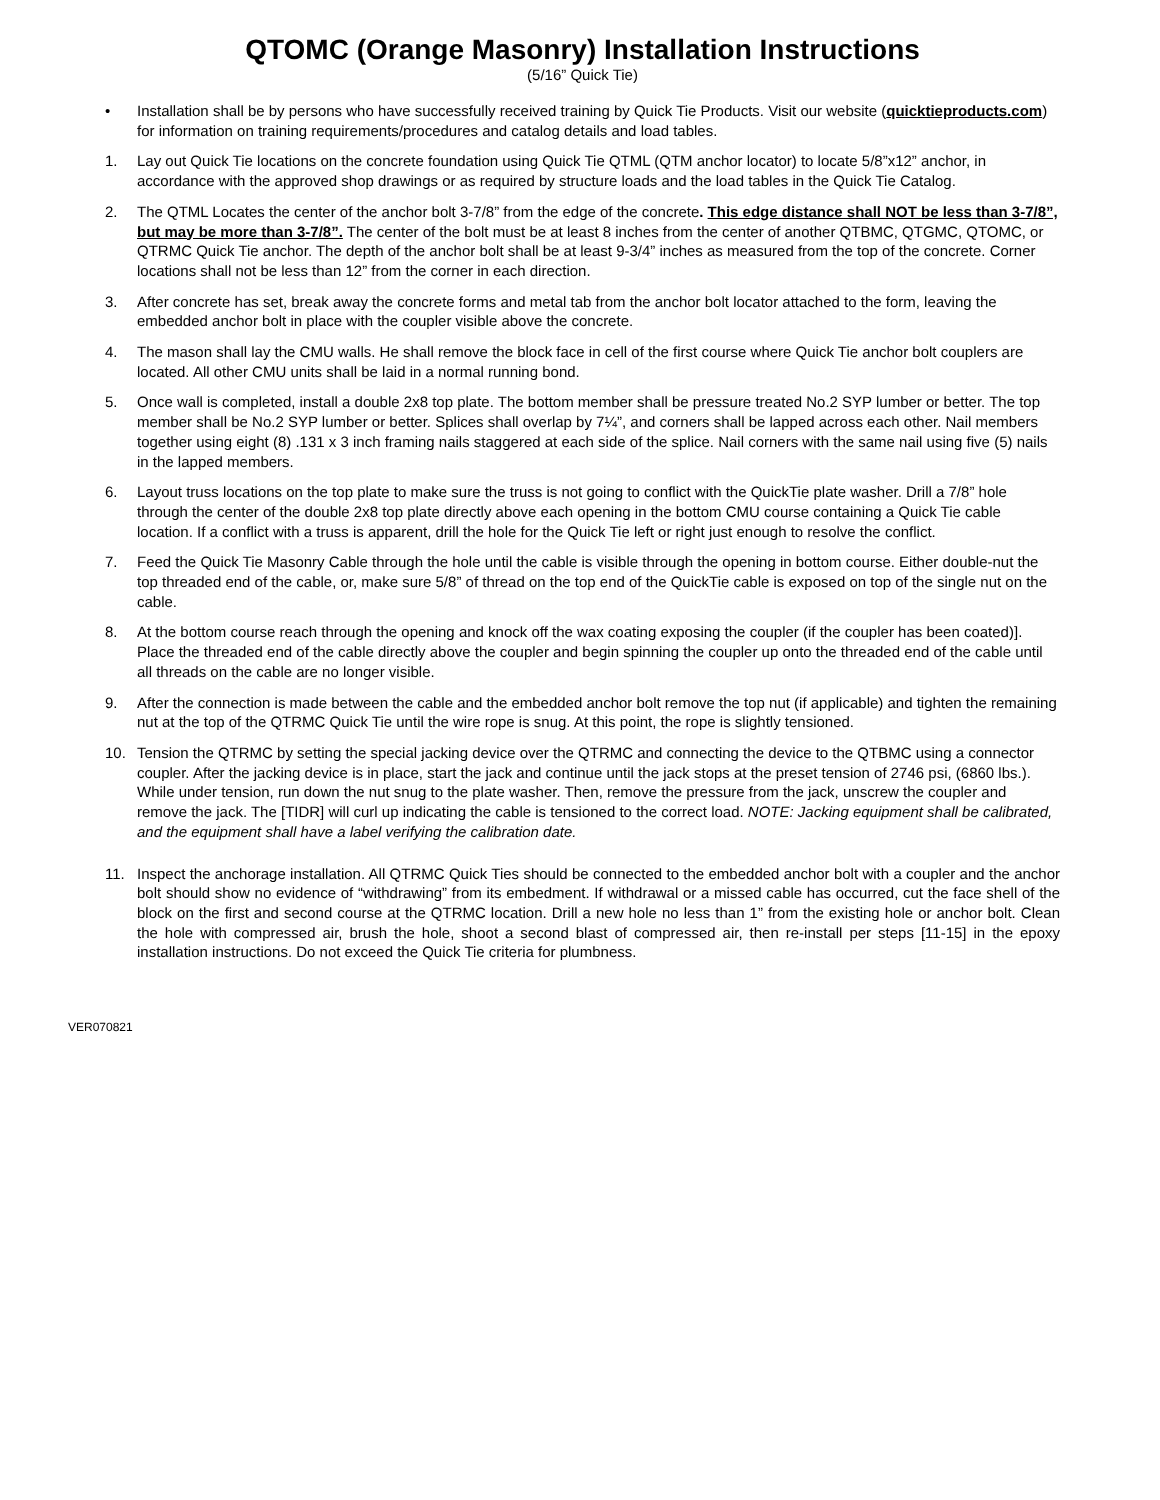QTOMC (Orange Masonry) Installation Instructions
(5/16” Quick Tie)
• Installation shall be by persons who have successfully received training by Quick Tie Products. Visit our website (quicktieproducts.com) for information on training requirements/procedures and catalog details and load tables.
1. Lay out Quick Tie locations on the concrete foundation using Quick Tie QTML (QTM anchor locator) to locate 5/8”x12” anchor, in accordance with the approved shop drawings or as required by structure loads and the load tables in the Quick Tie Catalog.
2. The QTML Locates the center of the anchor bolt 3-7/8” from the edge of the concrete. This edge distance shall NOT be less than 3-7/8”, but may be more than 3-7/8”. The center of the bolt must be at least 8 inches from the center of another QTBMC, QTGMC, QTOMC, or QTRMC Quick Tie anchor. The depth of the anchor bolt shall be at least 9-3/4” inches as measured from the top of the concrete. Corner locations shall not be less than 12” from the corner in each direction.
3. After concrete has set, break away the concrete forms and metal tab from the anchor bolt locator attached to the form, leaving the embedded anchor bolt in place with the coupler visible above the concrete.
4. The mason shall lay the CMU walls. He shall remove the block face in cell of the first course where Quick Tie anchor bolt couplers are located. All other CMU units shall be laid in a normal running bond.
5. Once wall is completed, install a double 2x8 top plate. The bottom member shall be pressure treated No.2 SYP lumber or better. The top member shall be No.2 SYP lumber or better. Splices shall overlap by 7¼”, and corners shall be lapped across each other. Nail members together using eight (8) .131 x 3 inch framing nails staggered at each side of the splice. Nail corners with the same nail using five (5) nails in the lapped members.
6. Layout truss locations on the top plate to make sure the truss is not going to conflict with the QuickTie plate washer. Drill a 7/8” hole through the center of the double 2x8 top plate directly above each opening in the bottom CMU course containing a Quick Tie cable location. If a conflict with a truss is apparent, drill the hole for the Quick Tie left or right just enough to resolve the conflict.
7. Feed the Quick Tie Masonry Cable through the hole until the cable is visible through the opening in bottom course. Either double-nut the top threaded end of the cable, or, make sure 5/8” of thread on the top end of the QuickTie cable is exposed on top of the single nut on the cable.
8. At the bottom course reach through the opening and knock off the wax coating exposing the coupler (if the coupler has been coated)]. Place the threaded end of the cable directly above the coupler and begin spinning the coupler up onto the threaded end of the cable until all threads on the cable are no longer visible.
9. After the connection is made between the cable and the embedded anchor bolt remove the top nut (if applicable) and tighten the remaining nut at the top of the QTRMC Quick Tie until the wire rope is snug. At this point, the rope is slightly tensioned.
10. Tension the QTRMC by setting the special jacking device over the QTRMC and connecting the device to the QTBMC using a connector coupler. After the jacking device is in place, start the jack and continue until the jack stops at the preset tension of 2746 psi, (6860 lbs.). While under tension, run down the nut snug to the plate washer. Then, remove the pressure from the jack, unscrew the coupler and remove the jack. The [TIDR] will curl up indicating the cable is tensioned to the correct load. NOTE: Jacking equipment shall be calibrated, and the equipment shall have a label verifying the calibration date.
11. Inspect the anchorage installation. All QTRMC Quick Ties should be connected to the embedded anchor bolt with a coupler and the anchor bolt should show no evidence of “withdrawing” from its embedment. If withdrawal or a missed cable has occurred, cut the face shell of the block on the first and second course at the QTRMC location. Drill a new hole no less than 1” from the existing hole or anchor bolt. Clean the hole with compressed air, brush the hole, shoot a second blast of compressed air, then re-install per steps [11-15] in the epoxy installation instructions. Do not exceed the Quick Tie criteria for plumbness.
VER070821